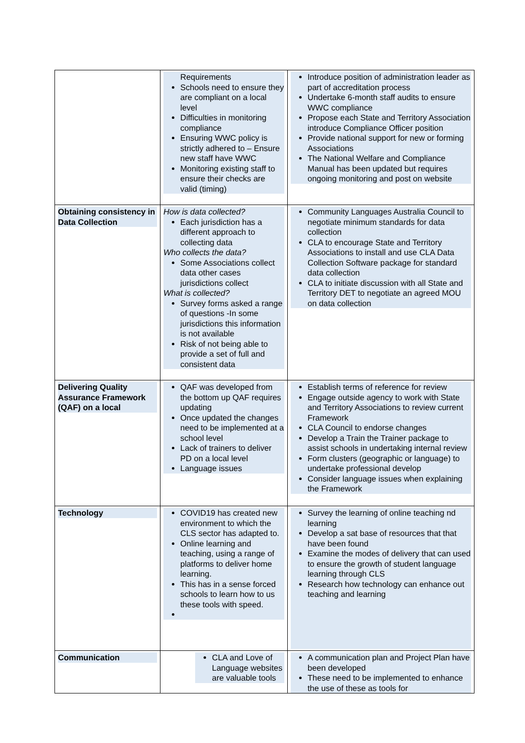| | Requirements Schools need to ensure they are compliant on a local level Difficulties in monitoring compliance Ensuring WWC policy is strictly adhered to – Ensure new staff have WWC Monitoring existing staff to ensure their checks are valid (timing) | Introduce position of administration leader as part of accreditation process Undertake 6-month staff audits to ensure WWC compliance Propose each State and Territory Association introduce Compliance Officer position Provide national support for new or forming Associations The National Welfare and Compliance Manual has been updated but requires ongoing monitoring and post on website |
| Obtaining consistency in Data Collection | How is data collected? Each jurisdiction has a different approach to collecting data Who collects the data? Some Associations collect data other cases jurisdictions collect What is collected? Survey forms asked a range of questions -In some jurisdictions this information is not available Risk of not being able to provide a set of full and consistent data | Community Languages Australia Council to negotiate minimum standards for data collection CLA to encourage State and Territory Associations to install and use CLA Data Collection Software package for standard data collection CLA to initiate discussion with all State and Territory DET to negotiate an agreed MOU on data collection |
| Delivering Quality Assurance Framework (QAF) on a local | QAF was developed from the bottom up QAF requires updating Once updated the changes need to be implemented at a school level Lack of trainers to deliver PD on a local level Language issues | Establish terms of reference for review Engage outside agency to work with State and Territory Associations to review current Framework CLA Council to endorse changes Develop a Train the Trainer package to assist schools in undertaking internal review Form clusters (geographic or language) to undertake professional develop Consider language issues when explaining the Framework |
| Technology | COVID19 has created new environment to which the CLS sector has adapted to. Online learning and teaching, using a range of platforms to deliver home learning. This has in a sense forced schools to learn how to us these tools with speed. | Survey the learning of online teaching nd learning Develop a sat base of resources that that have been found Examine the modes of delivery that can used to ensure the growth of student language learning through CLS Research how technology can enhance out teaching and learning |
| Communication | CLA and Love of Language websites are valuable tools | A communication plan and Project Plan have been developed These need to be implemented to enhance the use of these as tools for |